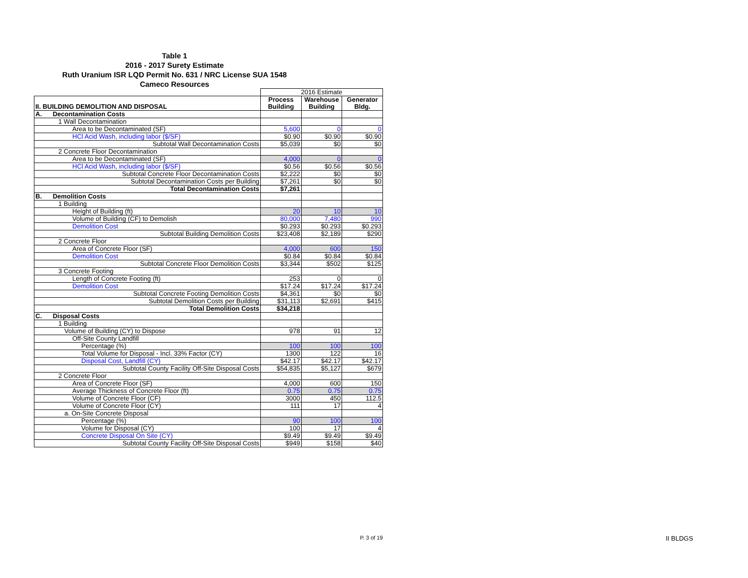Table 1
2016 - 2017 Surety Estimate
Ruth Uranium ISR LQD Permit No. 631 / NRC License SUA 1548
Cameco Resources
| | 2016 Estimate | | |
| II. BUILDING DEMOLITION AND DISPOSAL | Process Building | Warehouse Building | Generator Bldg. |
| A. Decontamination Costs | | | |
| 1 Wall Decontamination | | | |
| Area to be Decontaminated (SF) | 5,600 | 0 | 0 |
| HCl Acid Wash, including labor ($/SF) | $0.90 | $0.90 | $0.90 |
| Subtotal Wall Decontamination Costs | $5,039 | $0 | $0 |
| 2 Concrete Floor Decontamination | | | |
| Area to be Decontaminated (SF) | 4,000 | 0 | 0 |
| HCl Acid Wash, including labor ($/SF) | $0.56 | $0.56 | $0.56 |
| Subtotal Concrete Floor Decontamination Costs | $2,222 | $0 | $0 |
| Subtotal Decontamination Costs per Building | $7,261 | $0 | $0 |
| Total Decontamination Costs | $7,261 | | |
| B. Demolition Costs | | | |
| 1 Building | | | |
| Height of Building (ft) | 20 | 10 | 10 |
| Volume of Building (CF) to Demolish | 80,000 | 7,480 | 990 |
| Demolition Cost | $0.293 | $0.293 | $0.293 |
| Subtotal Building Demolition Costs | $23,408 | $2,189 | $290 |
| 2 Concrete Floor | | | |
| Area of Concrete Floor (SF) | 4,000 | 600 | 150 |
| Demolition Cost | $0.84 | $0.84 | $0.84 |
| Subtotal Concrete Floor Demolition Costs | $3,344 | $502 | $125 |
| 3 Concrete Footing | | | |
| Length of Concrete Footing (ft) | 253 | 0 | 0 |
| Demolition Cost | $17.24 | $17.24 | $17.24 |
| Subtotal Concrete Footing Demolition Costs | $4,361 | $0 | $0 |
| Subtotal Demolition Costs per Building | $31,113 | $2,691 | $415 |
| Total Demolition Costs | $34,218 | | |
| C. Disposal Costs | | | |
| 1 Building | | | |
| Volume of Building (CY) to Dispose | 978 | 91 | 12 |
| Off-Site County Landfill | | | |
| Percentage (%) | 100 | 100 | 100 |
| Total Volume for Disposal - Incl. 33% Factor (CY) | 1300 | 122 | 16 |
| Disposal Cost, Landfill (CY) | $42.17 | $42.17 | $42.17 |
| Subtotal County Facility Off-Site Disposal Costs | $54,835 | $5,127 | $679 |
| 2 Concrete Floor | | | |
| Area of Concrete Floor (SF) | 4,000 | 600 | 150 |
| Average Thickness of Concrete Floor (ft) | 0.75 | 0.75 | 0.75 |
| Volume of Concrete Floor (CF) | 3000 | 450 | 112.5 |
| Volume of Concrete Floor (CY) | 111 | 17 | 4 |
| a. On-Site Concrete Disposal | | | |
| Percentage (%) | 90 | 100 | 100 |
| Volume for Disposal (CY) | 100 | 17 | 4 |
| Concrete Disposal On Site (CY) | $9.49 | $9.49 | $9.49 |
| Subtotal County Facility Off-Site Disposal Costs | $949 | $158 | $40 |
P. 3 of 19 II BLDGS